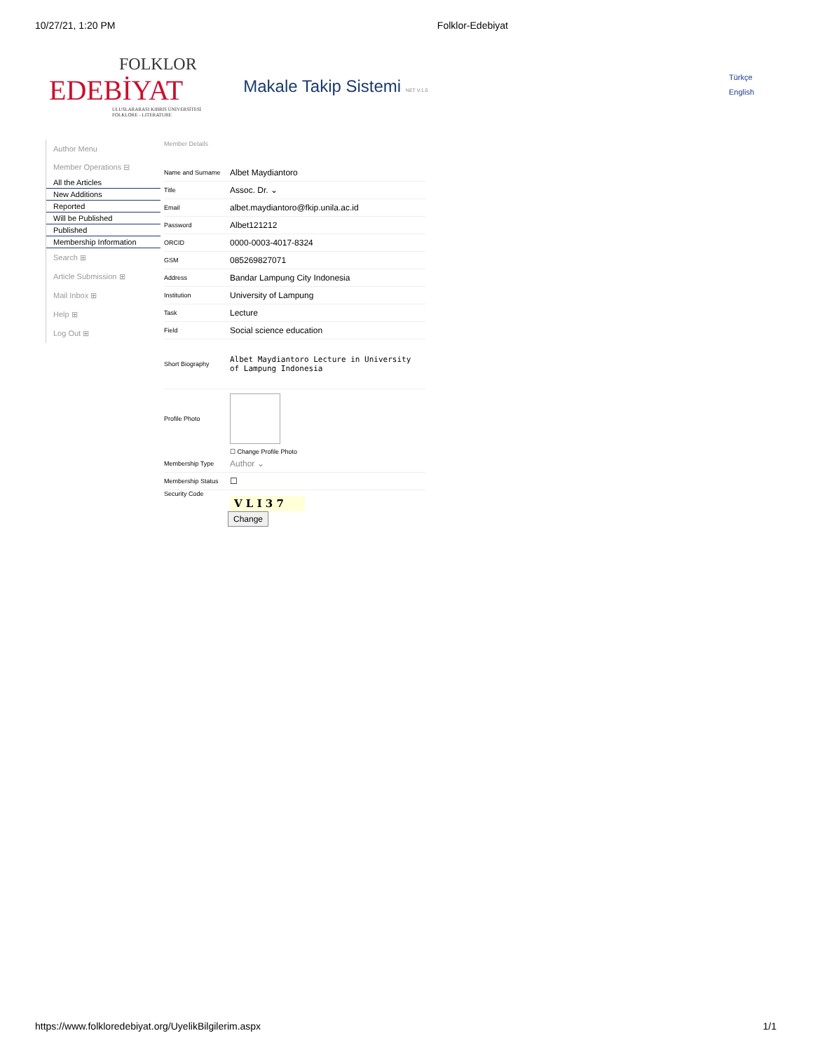10/27/21, 1:20 PM Folklor-Edebiyat
FOLKLOR
EDEBİYAT
ULUSLARARASI KIBRIS ÜNİVERSİTESİ
FOLKLORE - LITERATURE
Makale Takip Sistemi NET V.1.0
Türkçe
English
Author Menu
Member Operations ⊟
All the Articles
New Additions
Reported
Will be Published
Published
Membership Information
Search ⊞
Article Submission ⊞
Mail Inbox ⊞
Help ⊞
Log Out ⊞
Member Details
Name and Surname Albet Maydiantoro
Title Assoc. Dr. ⌄
Email albet.maydiantoro@fkip.unila.ac.id
Password Albet121212
ORCID 0000-0003-4017-8324
GSM 085269827071
Address Bandar Lampung City Indonesia
Institution University of Lampung
Task Lecture
Field Social science education
Short Biography Albet Maydiantoro Lecture in University of Lampung Indonesia
Profile Photo
☐ Change Profile Photo
Membership Type Author ⌄
Membership Status ☐
Security Code
V L I 3 7
Change
https://www.folkloredebiyat.org/UyelikBilgilerim.aspx 1/1